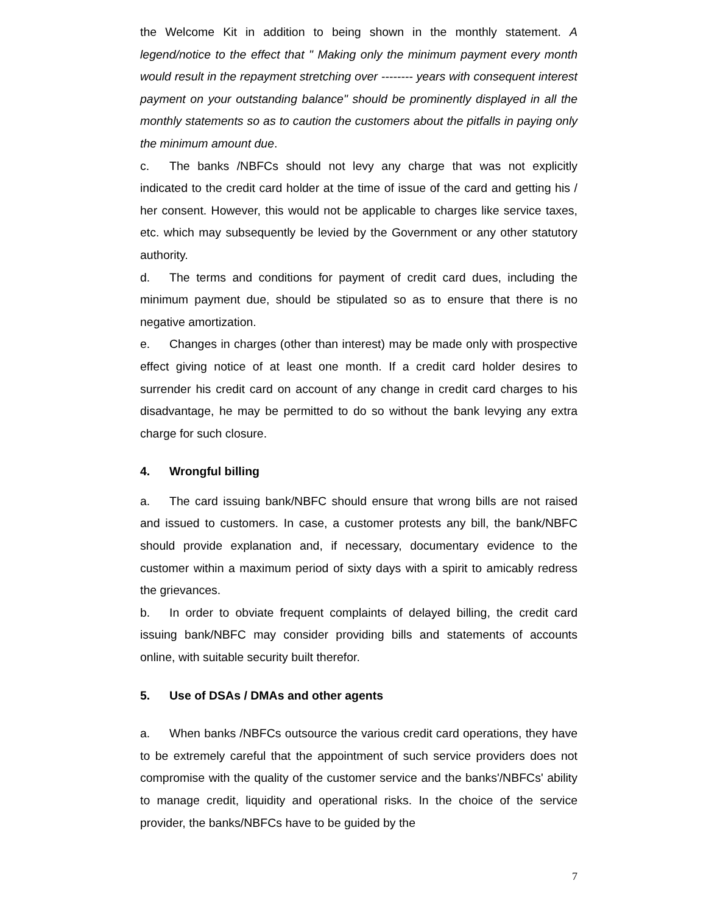the Welcome Kit in addition to being shown in the monthly statement. A legend/notice to the effect that " Making only the minimum payment every month would result in the repayment stretching over -------- years with consequent interest payment on your outstanding balance" should be prominently displayed in all the monthly statements so as to caution the customers about the pitfalls in paying only the minimum amount due.
c. The banks /NBFCs should not levy any charge that was not explicitly indicated to the credit card holder at the time of issue of the card and getting his / her consent. However, this would not be applicable to charges like service taxes, etc. which may subsequently be levied by the Government or any other statutory authority.
d. The terms and conditions for payment of credit card dues, including the minimum payment due, should be stipulated so as to ensure that there is no negative amortization.
e. Changes in charges (other than interest) may be made only with prospective effect giving notice of at least one month. If a credit card holder desires to surrender his credit card on account of any change in credit card charges to his disadvantage, he may be permitted to do so without the bank levying any extra charge for such closure.
4. Wrongful billing
a. The card issuing bank/NBFC should ensure that wrong bills are not raised and issued to customers. In case, a customer protests any bill, the bank/NBFC should provide explanation and, if necessary, documentary evidence to the customer within a maximum period of sixty days with a spirit to amicably redress the grievances.
b. In order to obviate frequent complaints of delayed billing, the credit card issuing bank/NBFC may consider providing bills and statements of accounts online, with suitable security built therefor.
5. Use of DSAs / DMAs and other agents
a. When banks /NBFCs outsource the various credit card operations, they have to be extremely careful that the appointment of such service providers does not compromise with the quality of the customer service and the banks'/NBFCs' ability to manage credit, liquidity and operational risks. In the choice of the service provider, the banks/NBFCs have to be guided by the
7